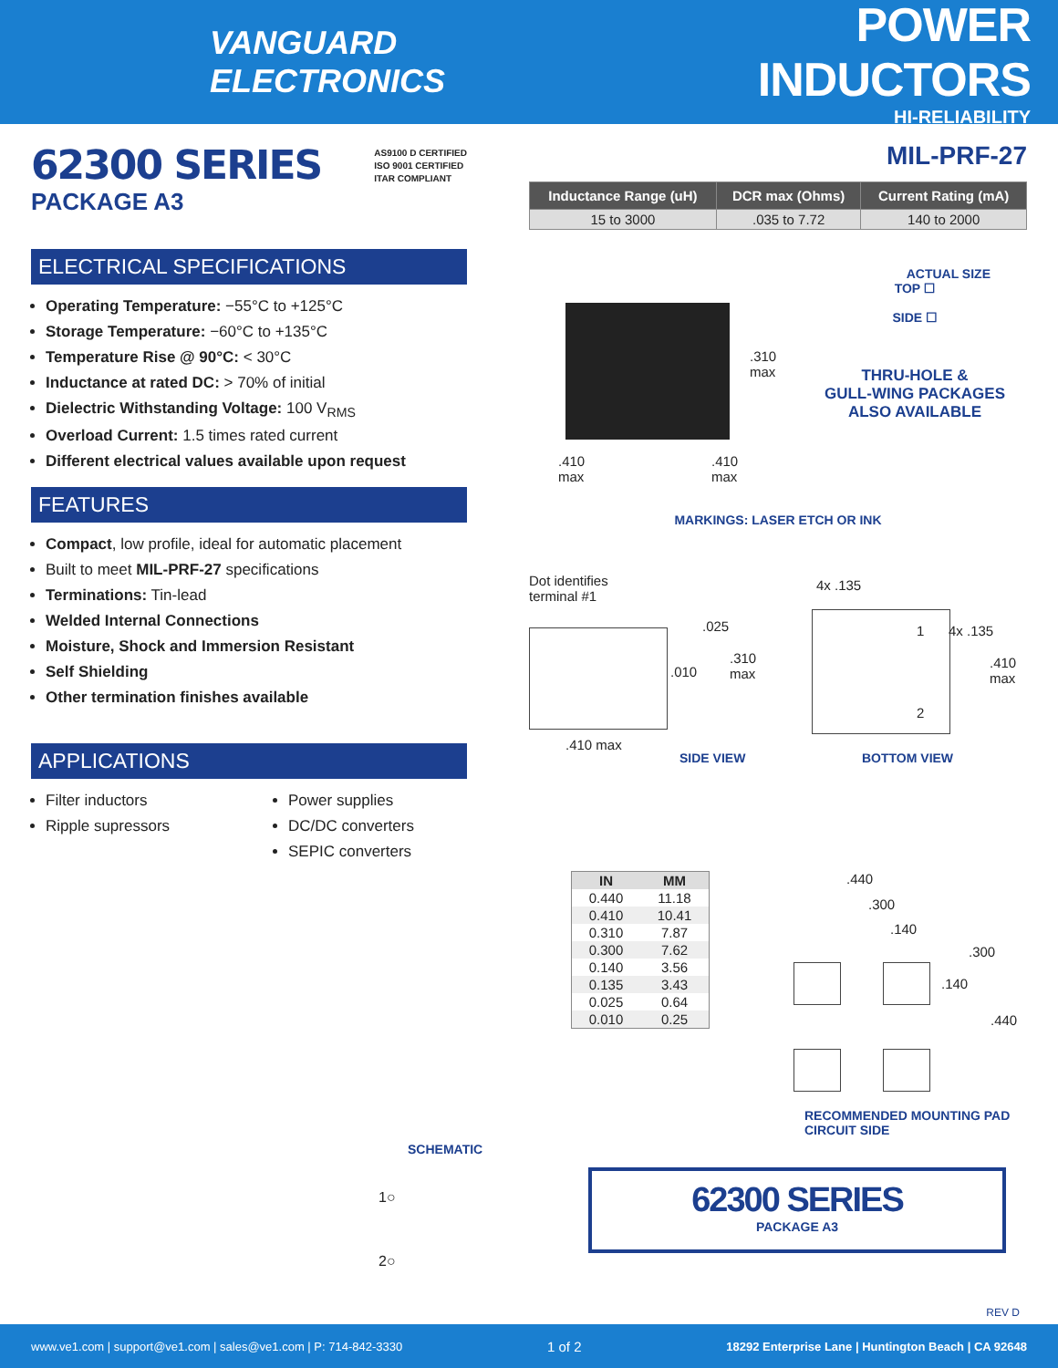VANGUARD ELECTRONICS
POWER INDUCTORS
HI-RELIABILITY
62300 SERIES
PACKAGE A3
AS9100 D CERTIFIED
ISO 9001 CERTIFIED
ITAR COMPLIANT
ELECTRICAL SPECIFICATIONS
Operating Temperature: −55°C to +125°C
Storage Temperature: −60°C to +135°C
Temperature Rise @ 90°C: < 30°C
Inductance at rated DC: > 70% of initial
Dielectric Withstanding Voltage: 100 V<sub>RMS</sub>
Overload Current: 1.5 times rated current
Different electrical values available upon request
FEATURES
Compact, low profile, ideal for automatic placement
Built to meet MIL-PRF-27 specifications
Terminations: Tin-lead
Welded Internal Connections
Moisture, Shock and Immersion Resistant
Self Shielding
Other termination finishes available
APPLICATIONS
Filter inductors
Ripple supressors
Power supplies
DC/DC converters
SEPIC converters
MIL-PRF-27
| Inductance Range (uH) | DCR max (Ohms) | Current Rating (mA) |
| --- | --- | --- |
| 15 to 3000 | .035 to 7.72 | 140 to 2000 |
.310
max
.410
max
.410
max
ACTUAL SIZE
TOP ☐
SIDE ☐
THRU-HOLE &
GULL-WING PACKAGES
ALSO AVAILABLE
MARKINGS: LASER ETCH OR INK
Dot identifies
terminal #1
.025
.010
.310
max
.410 max
SIDE VIEW
4x .135
1
2
4x .135
.410
max
BOTTOM VIEW
| IN | MM |
| --- | --- |
| 0.440 | 11.18 |
| 0.410 | 10.41 |
| 0.310 | 7.87 |
| 0.300 | 7.62 |
| 0.140 | 3.56 |
| 0.135 | 3.43 |
| 0.025 | 0.64 |
| 0.010 | 0.25 |
.440
.300
.140
.300
.140
.440
RECOMMENDED MOUNTING PAD CIRCUIT SIDE
SCHEMATIC
1○
2○
62300 SERIES
PACKAGE A3
REV D
www.ve1.com | support@ve1.com | sales@ve1.com | P: 714-842-3330 1 of 2 18292 Enterprise Lane | Huntington Beach | CA 92648